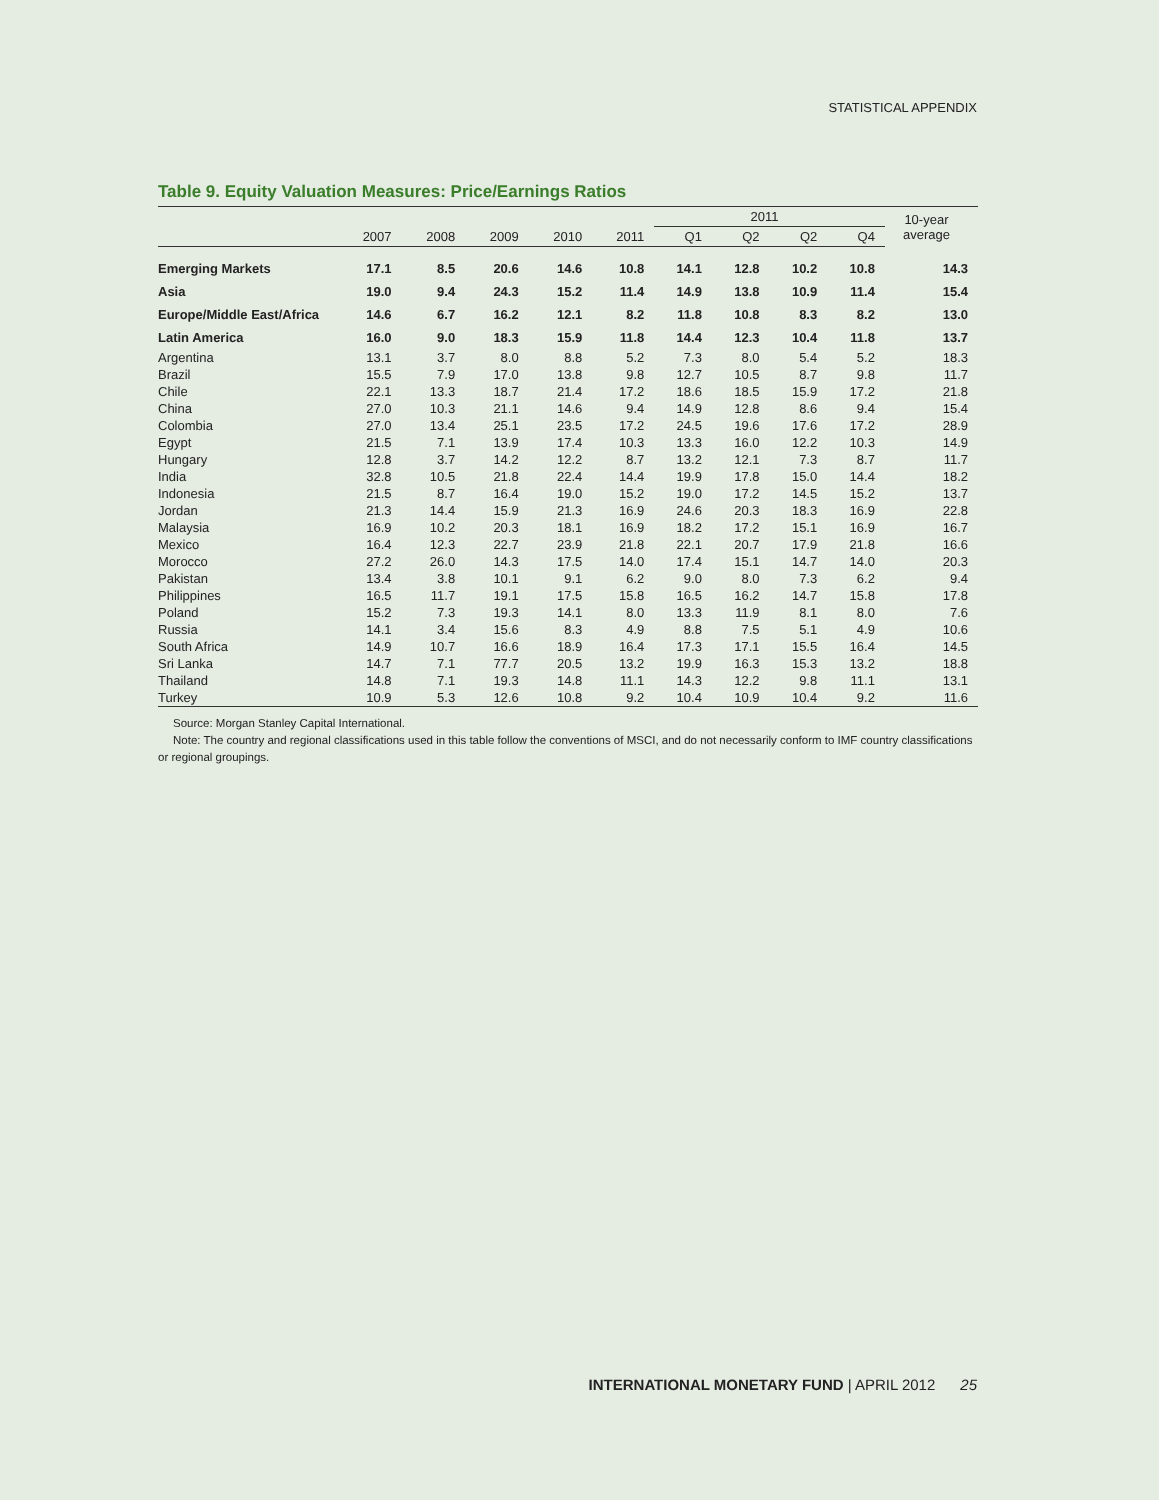STATISTICAL APPENDIX
Table 9. Equity Valuation Measures: Price/Earnings Ratios
| | | | | | | 2011 | | | | 10-year average |
| --- | --- | --- | --- | --- | --- | --- | --- | --- | --- | --- |
| | 2007 | 2008 | 2009 | 2010 | 2011 | Q1 | Q2 | Q2 | Q4 | |
| Emerging Markets | 17.1 | 8.5 | 20.6 | 14.6 | 10.8 | 14.1 | 12.8 | 10.2 | 10.8 | 14.3 |
| Asia | 19.0 | 9.4 | 24.3 | 15.2 | 11.4 | 14.9 | 13.8 | 10.9 | 11.4 | 15.4 |
| Europe/Middle East/Africa | 14.6 | 6.7 | 16.2 | 12.1 | 8.2 | 11.8 | 10.8 | 8.3 | 8.2 | 13.0 |
| Latin America | 16.0 | 9.0 | 18.3 | 15.9 | 11.8 | 14.4 | 12.3 | 10.4 | 11.8 | 13.7 |
| Argentina | 13.1 | 3.7 | 8.0 | 8.8 | 5.2 | 7.3 | 8.0 | 5.4 | 5.2 | 18.3 |
| Brazil | 15.5 | 7.9 | 17.0 | 13.8 | 9.8 | 12.7 | 10.5 | 8.7 | 9.8 | 11.7 |
| Chile | 22.1 | 13.3 | 18.7 | 21.4 | 17.2 | 18.6 | 18.5 | 15.9 | 17.2 | 21.8 |
| China | 27.0 | 10.3 | 21.1 | 14.6 | 9.4 | 14.9 | 12.8 | 8.6 | 9.4 | 15.4 |
| Colombia | 27.0 | 13.4 | 25.1 | 23.5 | 17.2 | 24.5 | 19.6 | 17.6 | 17.2 | 28.9 |
| Egypt | 21.5 | 7.1 | 13.9 | 17.4 | 10.3 | 13.3 | 16.0 | 12.2 | 10.3 | 14.9 |
| Hungary | 12.8 | 3.7 | 14.2 | 12.2 | 8.7 | 13.2 | 12.1 | 7.3 | 8.7 | 11.7 |
| India | 32.8 | 10.5 | 21.8 | 22.4 | 14.4 | 19.9 | 17.8 | 15.0 | 14.4 | 18.2 |
| Indonesia | 21.5 | 8.7 | 16.4 | 19.0 | 15.2 | 19.0 | 17.2 | 14.5 | 15.2 | 13.7 |
| Jordan | 21.3 | 14.4 | 15.9 | 21.3 | 16.9 | 24.6 | 20.3 | 18.3 | 16.9 | 22.8 |
| Malaysia | 16.9 | 10.2 | 20.3 | 18.1 | 16.9 | 18.2 | 17.2 | 15.1 | 16.9 | 16.7 |
| Mexico | 16.4 | 12.3 | 22.7 | 23.9 | 21.8 | 22.1 | 20.7 | 17.9 | 21.8 | 16.6 |
| Morocco | 27.2 | 26.0 | 14.3 | 17.5 | 14.0 | 17.4 | 15.1 | 14.7 | 14.0 | 20.3 |
| Pakistan | 13.4 | 3.8 | 10.1 | 9.1 | 6.2 | 9.0 | 8.0 | 7.3 | 6.2 | 9.4 |
| Philippines | 16.5 | 11.7 | 19.1 | 17.5 | 15.8 | 16.5 | 16.2 | 14.7 | 15.8 | 17.8 |
| Poland | 15.2 | 7.3 | 19.3 | 14.1 | 8.0 | 13.3 | 11.9 | 8.1 | 8.0 | 7.6 |
| Russia | 14.1 | 3.4 | 15.6 | 8.3 | 4.9 | 8.8 | 7.5 | 5.1 | 4.9 | 10.6 |
| South Africa | 14.9 | 10.7 | 16.6 | 18.9 | 16.4 | 17.3 | 17.1 | 15.5 | 16.4 | 14.5 |
| Sri Lanka | 14.7 | 7.1 | 77.7 | 20.5 | 13.2 | 19.9 | 16.3 | 15.3 | 13.2 | 18.8 |
| Thailand | 14.8 | 7.1 | 19.3 | 14.8 | 11.1 | 14.3 | 12.2 | 9.8 | 11.1 | 13.1 |
| Turkey | 10.9 | 5.3 | 12.6 | 10.8 | 9.2 | 10.4 | 10.9 | 10.4 | 9.2 | 11.6 |
Source: Morgan Stanley Capital International.
Note: The country and regional classifications used in this table follow the conventions of MSCI, and do not necessarily conform to IMF country classifications or regional groupings.
INTERNATIONAL MONETARY FUND | APRIL 2012 25